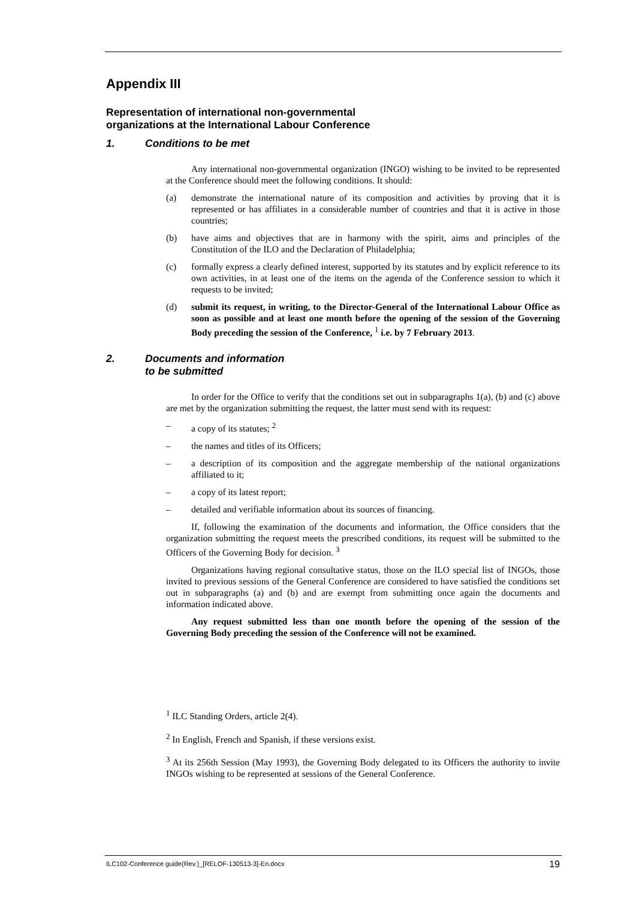Appendix III
Representation of international non-governmental
organizations at the International Labour Conference
1. Conditions to be met
Any international non-governmental organization (INGO) wishing to be invited to be represented at the Conference should meet the following conditions. It should:
(a) demonstrate the international nature of its composition and activities by proving that it is represented or has affiliates in a considerable number of countries and that it is active in those countries;
(b) have aims and objectives that are in harmony with the spirit, aims and principles of the Constitution of the ILO and the Declaration of Philadelphia;
(c) formally express a clearly defined interest, supported by its statutes and by explicit reference to its own activities, in at least one of the items on the agenda of the Conference session to which it requests to be invited;
(d) submit its request, in writing, to the Director-General of the International Labour Office as soon as possible and at least one month before the opening of the session of the Governing Body preceding the session of the Conference, <sup>1</sup> i.e. by 7 February 2013.
2. Documents and information
to be submitted
In order for the Office to verify that the conditions set out in subparagraphs 1(a), (b) and (c) above are met by the organization submitting the request, the latter must send with its request:
– a copy of its statutes; <sup>2</sup>
– the names and titles of its Officers;
– a description of its composition and the aggregate membership of the national organizations affiliated to it;
– a copy of its latest report;
– detailed and verifiable information about its sources of financing.
If, following the examination of the documents and information, the Office considers that the organization submitting the request meets the prescribed conditions, its request will be submitted to the Officers of the Governing Body for decision. <sup>3</sup>
Organizations having regional consultative status, those on the ILO special list of INGOs, those invited to previous sessions of the General Conference are considered to have satisfied the conditions set out in subparagraphs (a) and (b) and are exempt from submitting once again the documents and information indicated above.
Any request submitted less than one month before the opening of the session of the Governing Body preceding the session of the Conference will not be examined.
<sup>1</sup> ILC Standing Orders, article 2(4).
<sup>2</sup> In English, French and Spanish, if these versions exist.
<sup>3</sup> At its 256th Session (May 1993), the Governing Body delegated to its Officers the authority to invite INGOs wishing to be represented at sessions of the General Conference.
ILC102-Conference guide(Rev.)_[RELOF-130513-3]-En.docx 19